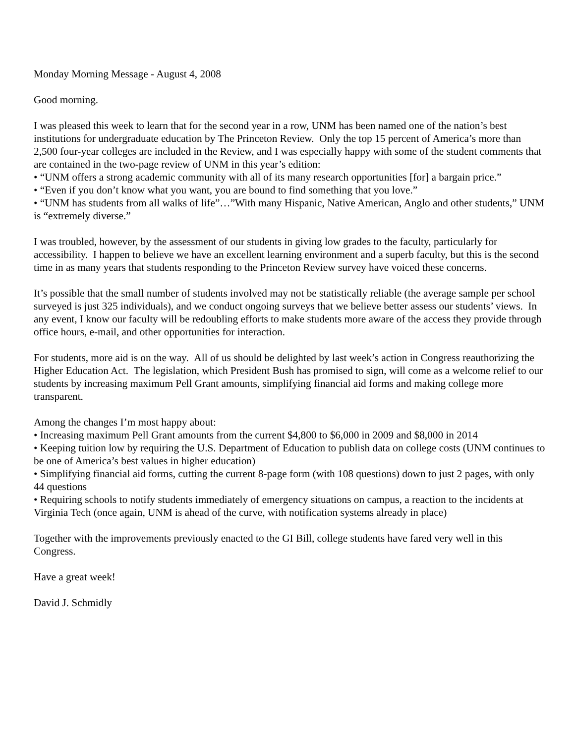Monday Morning Message - August 4, 2008
Good morning.
I was pleased this week to learn that for the second year in a row, UNM has been named one of the nation’s best institutions for undergraduate education by The Princeton Review. Only the top 15 percent of America’s more than 2,500 four-year colleges are included in the Review, and I was especially happy with some of the student comments that are contained in the two-page review of UNM in this year’s edition:
• “UNM offers a strong academic community with all of its many research opportunities [for] a bargain price.”
• “Even if you don’t know what you want, you are bound to find something that you love.”
• “UNM has students from all walks of life”…”With many Hispanic, Native American, Anglo and other students,” UNM is “extremely diverse.”
I was troubled, however, by the assessment of our students in giving low grades to the faculty, particularly for accessibility. I happen to believe we have an excellent learning environment and a superb faculty, but this is the second time in as many years that students responding to the Princeton Review survey have voiced these concerns.
It’s possible that the small number of students involved may not be statistically reliable (the average sample per school surveyed is just 325 individuals), and we conduct ongoing surveys that we believe better assess our students’ views. In any event, I know our faculty will be redoubling efforts to make students more aware of the access they provide through office hours, e-mail, and other opportunities for interaction.
For students, more aid is on the way. All of us should be delighted by last week’s action in Congress reauthorizing the Higher Education Act. The legislation, which President Bush has promised to sign, will come as a welcome relief to our students by increasing maximum Pell Grant amounts, simplifying financial aid forms and making college more transparent.
Among the changes I’m most happy about:
• Increasing maximum Pell Grant amounts from the current $4,800 to $6,000 in 2009 and $8,000 in 2014
• Keeping tuition low by requiring the U.S. Department of Education to publish data on college costs (UNM continues to be one of America’s best values in higher education)
• Simplifying financial aid forms, cutting the current 8-page form (with 108 questions) down to just 2 pages, with only 44 questions
• Requiring schools to notify students immediately of emergency situations on campus, a reaction to the incidents at Virginia Tech (once again, UNM is ahead of the curve, with notification systems already in place)
Together with the improvements previously enacted to the GI Bill, college students have fared very well in this Congress.
Have a great week!
David J. Schmidly